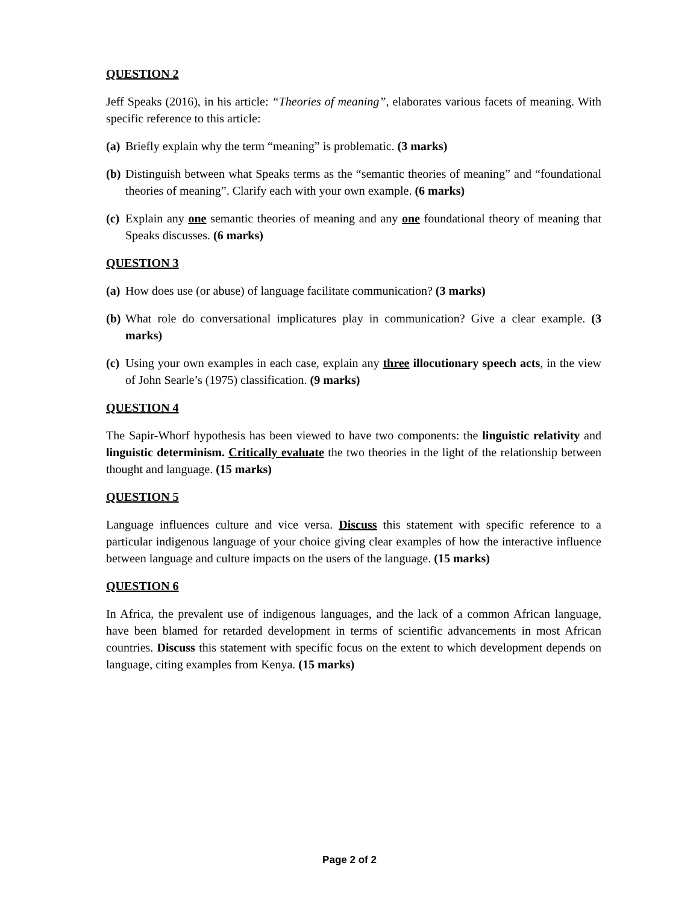QUESTION 2
Jeff Speaks (2016), in his article: “Theories of meaning”, elaborates various facets of meaning. With specific reference to this article:
(a) Briefly explain why the term “meaning” is problematic. (3 marks)
(b) Distinguish between what Speaks terms as the “semantic theories of meaning” and “foundational theories of meaning”. Clarify each with your own example. (6 marks)
(c) Explain any one semantic theories of meaning and any one foundational theory of meaning that Speaks discusses. (6 marks)
QUESTION 3
(a) How does use (or abuse) of language facilitate communication? (3 marks)
(b) What role do conversational implicatures play in communication? Give a clear example. (3 marks)
(c) Using your own examples in each case, explain any three illocutionary speech acts, in the view of John Searle’s (1975) classification. (9 marks)
QUESTION 4
The Sapir-Whorf hypothesis has been viewed to have two components: the linguistic relativity and linguistic determinism. Critically evaluate the two theories in the light of the relationship between thought and language. (15 marks)
QUESTION 5
Language influences culture and vice versa. Discuss this statement with specific reference to a particular indigenous language of your choice giving clear examples of how the interactive influence between language and culture impacts on the users of the language. (15 marks)
QUESTION 6
In Africa, the prevalent use of indigenous languages, and the lack of a common African language, have been blamed for retarded development in terms of scientific advancements in most African countries. Discuss this statement with specific focus on the extent to which development depends on language, citing examples from Kenya. (15 marks)
Page 2 of 2